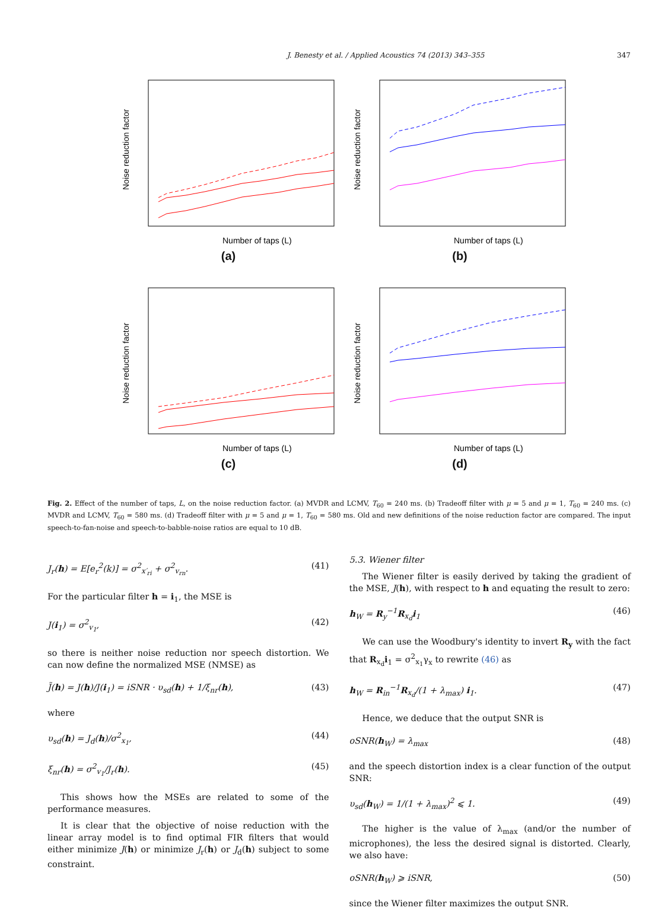J. Benesty et al. / Applied Acoustics 74 (2013) 343–355 347
Number of taps (L)
Noise reduction factor
(a)
Number of taps (L)
Noise reduction factor
(b)
Number of taps (L)
Noise reduction factor
(c)
Number of taps (L)
Noise reduction factor
(d)
Fig. 2. Effect of the number of taps, L, on the noise reduction factor. (a) MVDR and LCMV, T<sub>60</sub> = 240 ms. (b) Tradeoff filter with μ = 5 and μ = 1, T<sub>60</sub> = 240 ms. (c) MVDR and LCMV, T<sub>60</sub> = 580 ms. (d) Tradeoff filter with μ = 5 and μ = 1, T<sub>60</sub> = 580 ms. Old and new definitions of the noise reduction factor are compared. The input speech-to-fan-noise and speech-to-babble-noise ratios are equal to 10 dB.
J<sub>r</sub>(h) = E[e<sub>r</sub><sup>2</sup>(k)] = σ<sup>2</sup><sub>x′<sub>ri</sub></sub> + σ<sup>2</sup><sub>v<sub>rn</sub></sub>. (41)
For the particular filter h = i<sub>1</sub>, the MSE is
J(i<sub>1</sub>) = σ<sup>2</sup><sub>v<sub>1</sub></sub>, (42)
so there is neither noise reduction nor speech distortion. We can now define the normalized MSE (NMSE) as
J̃(h) = J(h)/J(i<sub>1</sub>) = iSNR · υ<sub>sd</sub>(h) + 1/ξ<sub>nr</sub>(h), (43)
where
υ<sub>sd</sub>(h) = J<sub>d</sub>(h)/σ<sup>2</sup><sub>x<sub>1</sub></sub>, (44)
ξ<sub>nr</sub>(h) = σ<sup>2</sup><sub>v<sub>1</sub></sub>/J<sub>r</sub>(h). (45)
This shows how the MSEs are related to some of the performance measures.
It is clear that the objective of noise reduction with the linear array model is to find optimal FIR filters that would either minimize J(h) or minimize J<sub>r</sub>(h) or J<sub>d</sub>(h) subject to some constraint.
5.3. Wiener filter
The Wiener filter is easily derived by taking the gradient of the MSE, J(h), with respect to h and equating the result to zero:
h<sub>W</sub> = R<sub>y</sub><sup>−1</sup>R<sub>x<sub>d</sub></sub>i<sub>1</sub> (46)
We can use the Woodbury's identity to invert R<sub>y</sub> with the fact that R<sub>x<sub>d</sub></sub>i<sub>1</sub> = σ<sup>2</sup><sub>x<sub>1</sub></sub>γ<sub>x</sub> to rewrite (46) as
h<sub>W</sub> = R<sub>in</sub><sup>−1</sup>R<sub>x<sub>d</sub></sub>/(1 + λ<sub>max</sub>) i<sub>1</sub>. (47)
Hence, we deduce that the output SNR is
oSNR(h<sub>W</sub>) = λ<sub>max</sub> (48)
and the speech distortion index is a clear function of the output SNR:
υ<sub>sd</sub>(h<sub>W</sub>) = 1/(1 + λ<sub>max</sub>)<sup>2</sup> ⩽ 1. (49)
The higher is the value of λ<sub>max</sub> (and/or the number of microphones), the less the desired signal is distorted. Clearly, we also have:
oSNR(h<sub>W</sub>) ⩾ iSNR, (50)
since the Wiener filter maximizes the output SNR.